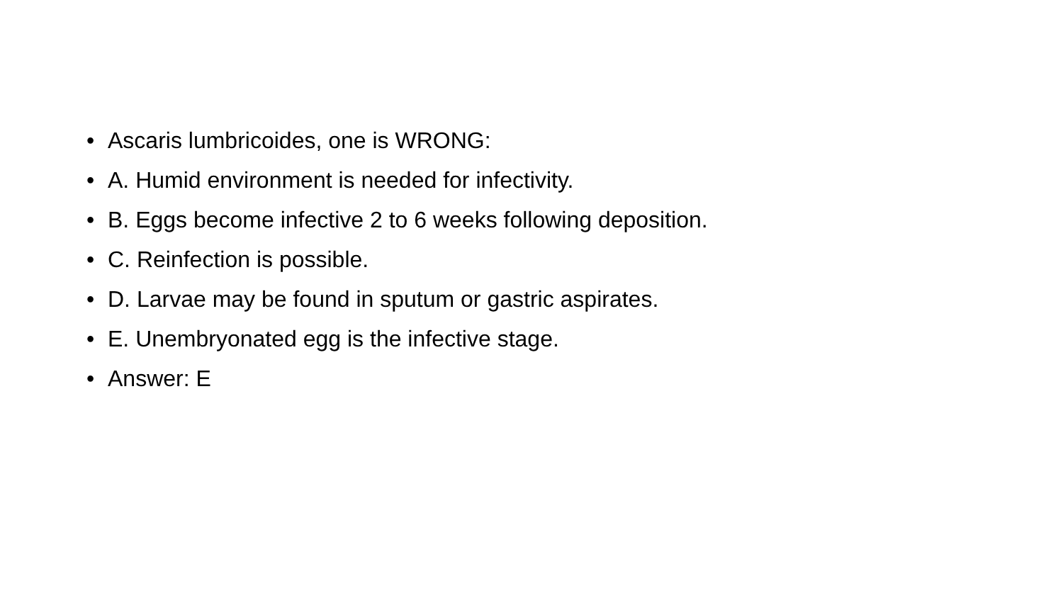• Ascaris lumbricoides, one is WRONG:
• A. Humid environment is needed for infectivity.
• B. Eggs become infective 2 to 6 weeks following deposition.
• C. Reinfection is possible.
• D. Larvae may be found in sputum or gastric aspirates.
• E. Unembryonated egg is the infective stage.
• Answer: E